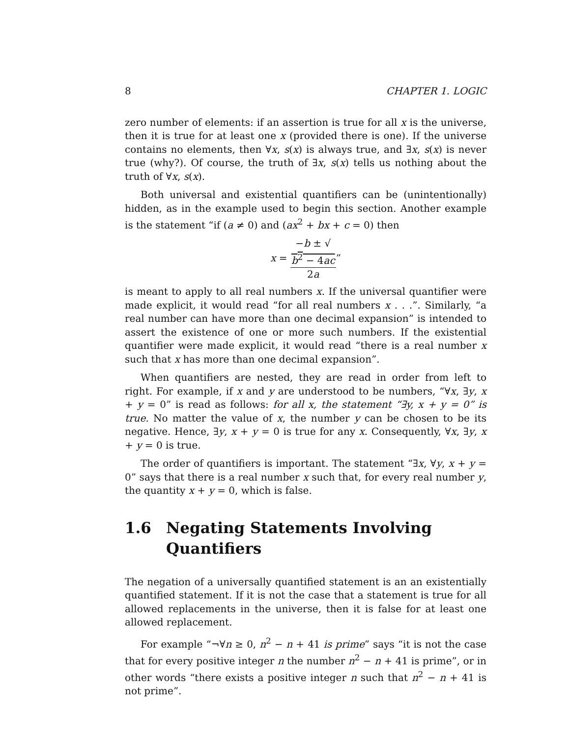8 CHAPTER 1. LOGIC
zero number of elements: if an assertion is true for all x is the universe, then it is true for at least one x (provided there is one). If the universe contains no elements, then ∀x, s(x) is always true, and ∃x, s(x) is never true (why?). Of course, the truth of ∃x, s(x) tells us nothing about the truth of ∀x, s(x).
Both universal and existential quantifiers can be (unintentionally) hidden, as in the example used to begin this section. Another example is the statement “if (a ≠ 0) and (ax<sup>2</sup> + bx + c = 0) then
x = −b ± √
b<sup>2</sup> − 4ac 2a”
is meant to apply to all real numbers x. If the universal quantifier were made explicit, it would read “for all real numbers x . . .”. Similarly, “a real number can have more than one decimal expansion” is intended to assert the existence of one or more such numbers. If the existential quantifier were made explicit, it would read “there is a real number x such that x has more than one decimal expansion”.
When quantifiers are nested, they are read in order from left to right. For example, if x and y are understood to be numbers, “∀x, ∃y, x + y = 0” is read as follows: for all x, the statement “∃y, x + y = 0” is true. No matter the value of x, the number y can be chosen to be its negative. Hence, ∃y, x + y = 0 is true for any x. Consequently, ∀x, ∃y, x + y = 0 is true.
The order of quantifiers is important. The statement “∃x, ∀y, x + y = 0” says that there is a real number x such that, for every real number y, the quantity x + y = 0, which is false.
1.6 Negating Statements Involving Quantifiers
The negation of a universally quantified statement is an an existentially quantified statement. If it is not the case that a statement is true for all allowed replacements in the universe, then it is false for at least one allowed replacement.
For example “¬∀n ≥ 0, n<sup>2</sup> − n + 41 is prime” says “it is not the case that for every positive integer n the number n<sup>2</sup> − n + 41 is prime”, or in other words “there exists a positive integer n such that n<sup>2</sup> − n + 41 is not prime”.